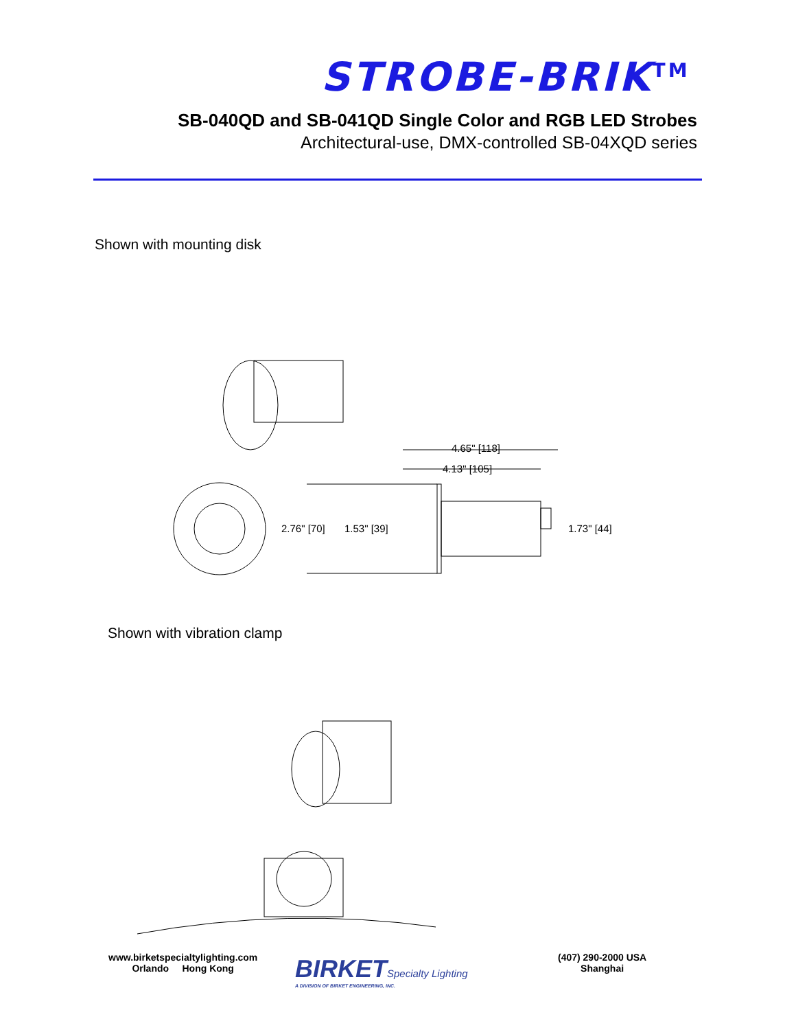STROBE-BRIK<sup>TM</sup>
SB-040QD and SB-041QD Single Color and RGB LED Strobes
Architectural-use, DMX-controlled SB-04XQD series
Shown with mounting disk
4.65" [118]
4.13" [105]
2.76" [70]
1.53" [39]
1.73" [44]
Shown with vibration clamp
www.birketspecialtylighting.com
Orlando Hong Kong
BIRKETSpecialty Lighting
A DIVISION OF BIRKET ENGINEERING, INC.
(407) 290-2000 USA
Shanghai